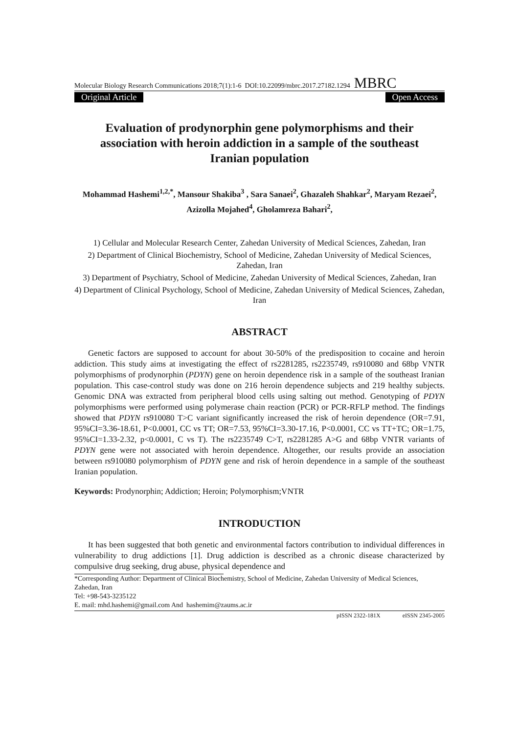Molecular Biology Research Communications 2018;7(1):1-6 DOI:10.22099/mbrc.2017.27182.1294 MBRC
Original Article Open Access
Evaluation of prodynorphin gene polymorphisms and their association with heroin addiction in a sample of the southeast Iranian population
Mohammad Hashemi<sup>1,2,*</sup>, Mansour Shakiba<sup>3</sup> , Sara Sanaei<sup>2</sup>, Ghazaleh Shahkar<sup>2</sup>, Maryam Rezaei<sup>2</sup>, Azizolla Mojahed<sup>4</sup>, Gholamreza Bahari<sup>2</sup>,
1) Cellular and Molecular Research Center, Zahedan University of Medical Sciences, Zahedan, Iran
2) Department of Clinical Biochemistry, School of Medicine, Zahedan University of Medical Sciences, Zahedan, Iran
3) Department of Psychiatry, School of Medicine, Zahedan University of Medical Sciences, Zahedan, Iran
4) Department of Clinical Psychology, School of Medicine, Zahedan University of Medical Sciences, Zahedan, Iran
ABSTRACT
Genetic factors are supposed to account for about 30-50% of the predisposition to cocaine and heroin addiction. This study aims at investigating the effect of rs2281285, rs2235749, rs910080 and 68bp VNTR polymorphisms of prodynorphin (PDYN) gene on heroin dependence risk in a sample of the southeast Iranian population. This case-control study was done on 216 heroin dependence subjects and 219 healthy subjects. Genomic DNA was extracted from peripheral blood cells using salting out method. Genotyping of PDYN polymorphisms were performed using polymerase chain reaction (PCR) or PCR-RFLP method. The findings showed that PDYN rs910080 T>C variant significantly increased the risk of heroin dependence (OR=7.91, 95%CI=3.36-18.61, P<0.0001, CC vs TT; OR=7.53, 95%CI=3.30-17.16, P<0.0001, CC vs TT+TC; OR=1.75, 95%CI=1.33-2.32, p<0.0001, C vs T). The rs2235749 C>T, rs2281285 A>G and 68bp VNTR variants of PDYN gene were not associated with heroin dependence. Altogether, our results provide an association between rs910080 polymorphism of PDYN gene and risk of heroin dependence in a sample of the southeast Iranian population.
Keywords: Prodynorphin; Addiction; Heroin; Polymorphism;VNTR
INTRODUCTION
It has been suggested that both genetic and environmental factors contribution to individual differences in vulnerability to drug addictions [1]. Drug addiction is described as a chronic disease characterized by compulsive drug seeking, drug abuse, physical dependence and
*Corresponding Author: Department of Clinical Biochemistry, School of Medicine, Zahedan University of Medical Sciences, Zahedan, Iran
Tel: +98-543-3235122
E. mail: mhd.hashemi@gmail.com And hashemim@zaums.ac.ir
pISSN 2322-181X eISSN 2345-2005